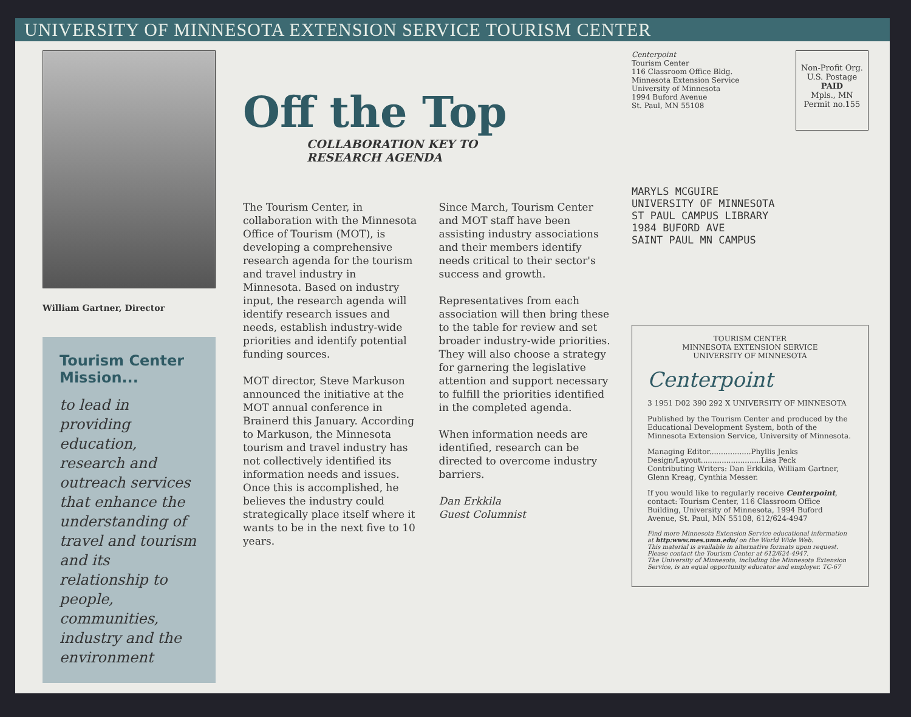UNIVERSITY OF MINNESOTA EXTENSION SERVICE TOURISM CENTER
William Gartner, Director
Tourism Center Mission...
to lead in providing education, research and outreach services that enhance the understanding of travel and tourism and its relationship to people, communities, industry and the environment
Off the Top
COLLABORATION KEY TO
RESEARCH AGENDA
The Tourism Center, in collaboration with the Minnesota Office of Tourism (MOT), is developing a comprehensive research agenda for the tourism and travel industry in Minnesota. Based on industry input, the research agenda will identify research issues and needs, establish industry-wide priorities and identify potential funding sources.
MOT director, Steve Markuson announced the initiative at the MOT annual conference in Brainerd this January. According to Markuson, the Minnesota tourism and travel industry has not collectively identified its information needs and issues. Once this is accomplished, he believes the industry could strategically place itself where it wants to be in the next five to 10 years.
Since March, Tourism Center and MOT staff have been assisting industry associations and their members identify needs critical to their sector's success and growth.
Representatives from each association will then bring these to the table for review and set broader industry-wide priorities. They will also choose a strategy for garnering the legislative attention and support necessary to fulfill the priorities identified in the completed agenda.
When information needs are identified, research can be directed to overcome industry barriers.
Dan Erkkila
Guest Columnist
Centerpoint
Tourism Center
116 Classroom Office Bldg.
Minnesota Extension Service
University of Minnesota
1994 Buford Avenue
St. Paul, MN 55108
Non-Profit Org.
U.S. Postage
PAID
Mpls., MN
Permit no.155
MARYLS MCGUIRE
UNIVERSITY OF MINNESOTA
ST PAUL CAMPUS LIBRARY
1984 BUFORD AVE
SAINT PAUL MN CAMPUS
TOURISM CENTER
MINNESOTA EXTENSION SERVICE
UNIVERSITY OF MINNESOTA
Centerpoint
3 1951 D02 390 292 X UNIVERSITY OF MINNESOTA
Published by the Tourism Center and produced by the Educational Development System, both of the Minnesota Extension Service, University of Minnesota.
Managing Editor..................Phyllis Jenks
Design/Layout..........................Lisa Peck
Contributing Writers: Dan Erkkila, William Gartner, Glenn Kreag, Cynthia Messer.
If you would like to regularly receive Centerpoint, contact: Tourism Center, 116 Classroom Office Building, University of Minnesota, 1994 Buford Avenue, St. Paul, MN 55108, 612/624-4947
Find more Minnesota Extension Service educational information at http:www.mes.umn.edu/ on the World Wide Web.
This material is available in alternative formats upon request. Please contact the Tourism Center at 612/624-4947.
The University of Minnesota, including the Minnesota Extension Service, is an equal opportunity educator and employer. TC-67